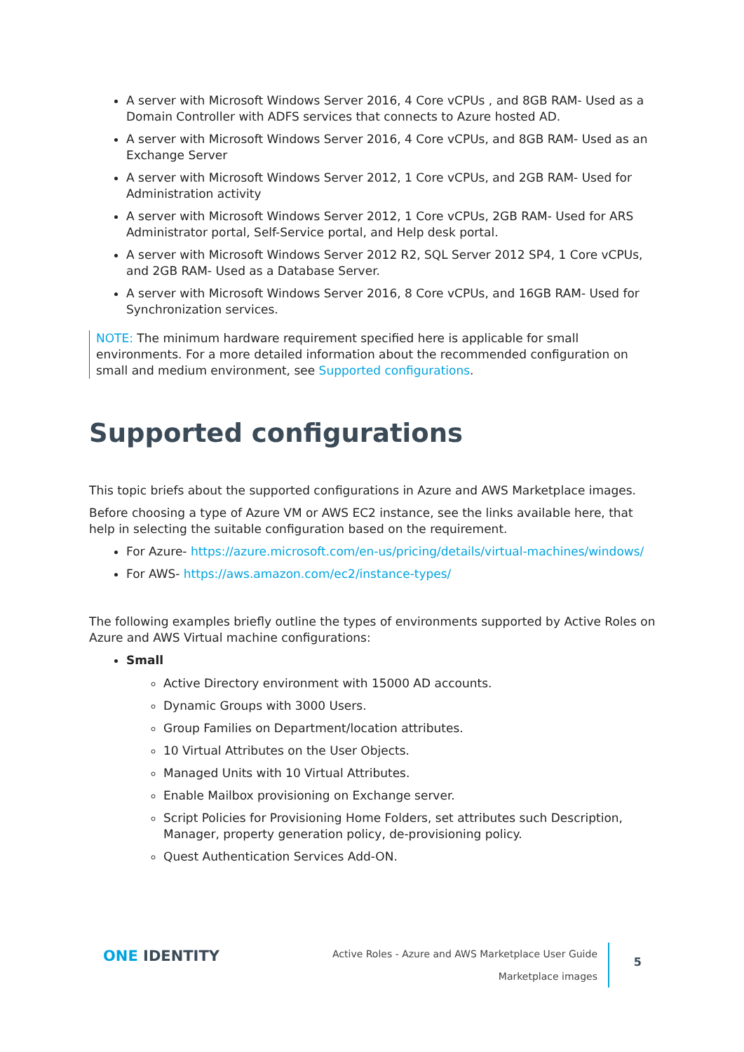A server with Microsoft Windows Server 2016, 4 Core vCPUs , and 8GB RAM- Used as a Domain Controller with ADFS services that connects to Azure hosted AD.
A server with Microsoft Windows Server 2016, 4 Core vCPUs, and 8GB RAM- Used as an Exchange Server
A server with Microsoft Windows Server 2012, 1 Core vCPUs, and 2GB RAM- Used for Administration activity
A server with Microsoft Windows Server 2012, 1 Core vCPUs, 2GB RAM- Used for ARS Administrator portal, Self-Service portal, and Help desk portal.
A server with Microsoft Windows Server 2012 R2, SQL Server 2012 SP4, 1 Core vCPUs, and 2GB RAM- Used as a Database Server.
A server with Microsoft Windows Server 2016, 8 Core vCPUs, and 16GB RAM- Used for Synchronization services.
NOTE: The minimum hardware requirement specified here is applicable for small environments. For a more detailed information about the recommended configuration on small and medium environment, see Supported configurations.
Supported configurations
This topic briefs about the supported configurations in Azure and AWS Marketplace images.
Before choosing a type of Azure VM or AWS EC2 instance, see the links available here, that help in selecting the suitable configuration based on the requirement.
For Azure- https://azure.microsoft.com/en-us/pricing/details/virtual-machines/windows/
For AWS- https://aws.amazon.com/ec2/instance-types/
The following examples briefly outline the types of environments supported by Active Roles on Azure and AWS Virtual machine configurations:
Small
Active Directory environment with 15000 AD accounts.
Dynamic Groups with 3000 Users.
Group Families on Department/location attributes.
10 Virtual Attributes on the User Objects.
Managed Units with 10 Virtual Attributes.
Enable Mailbox provisioning on Exchange server.
Script Policies for Provisioning Home Folders, set attributes such Description, Manager, property generation policy, de-provisioning policy.
Quest Authentication Services Add-ON.
ONE IDENTITY
Active Roles - Azure and AWS Marketplace User Guide
Marketplace images
5